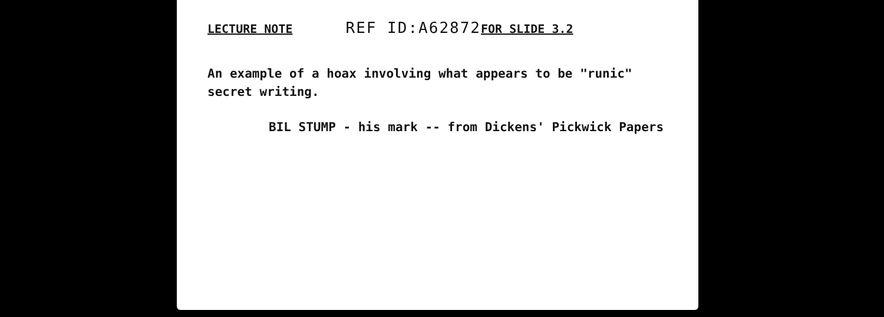LECTURE NOTE REF ID:A62872 FOR SLIDE 3.2
An example of a hoax involving what appears to be "runic" secret writing.
BIL STUMP - his mark -- from Dickens' Pickwick Papers